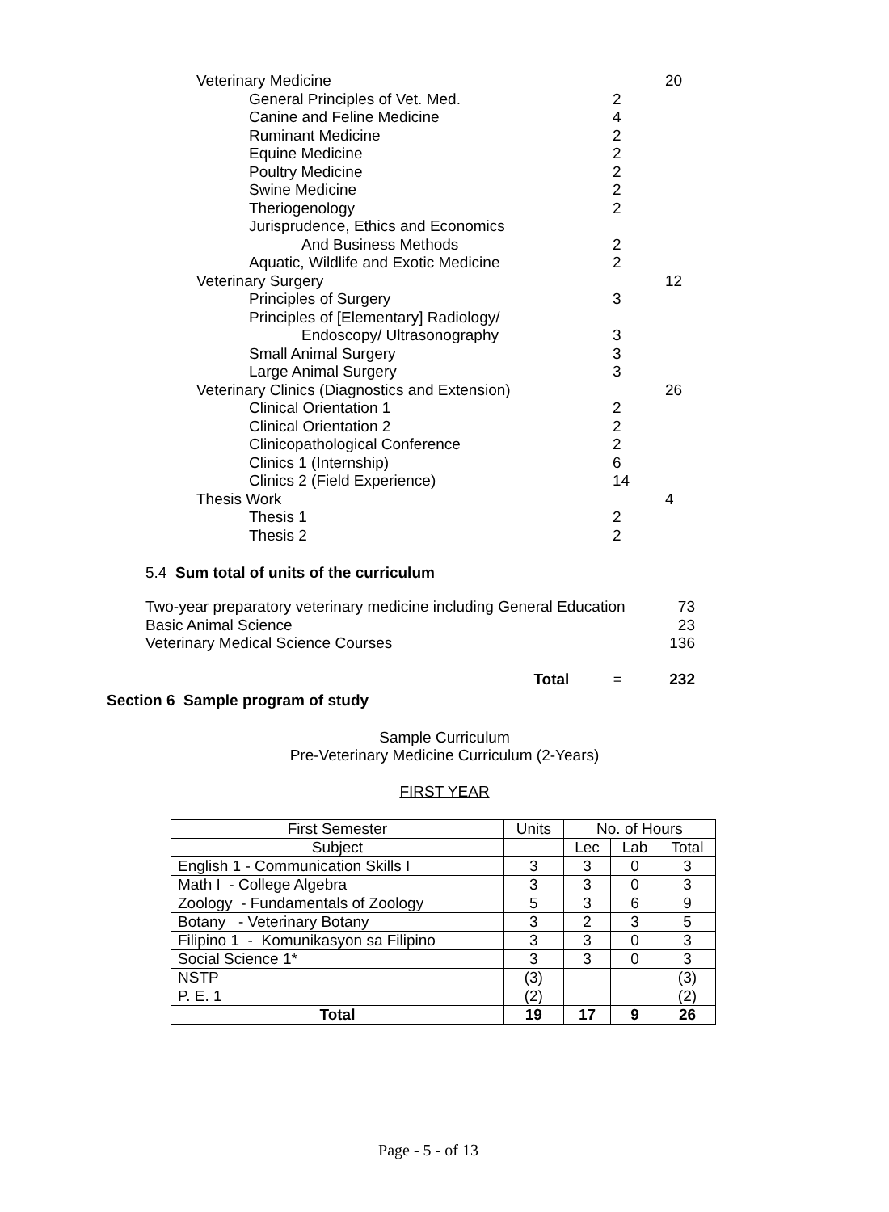| Veterinary Medicine | | 20 |
| General Principles of Vet. Med. | 2 | |
| Canine and Feline Medicine | 4 | |
| Ruminant Medicine | 2 | |
| Equine Medicine | 2 | |
| Poultry Medicine | 2 | |
| Swine Medicine | 2 | |
| Theriogenology | 2 | |
| Jurisprudence, Ethics and Economics | | |
| And Business Methods | 2 | |
| Aquatic, Wildlife and Exotic Medicine | 2 | |
| Veterinary Surgery | | 12 |
| Principles of Surgery | 3 | |
| Principles of [Elementary] Radiology/ | | |
| Endoscopy/ Ultrasonography | 3 | |
| Small Animal Surgery | 3 | |
| Large Animal Surgery | 3 | |
| Veterinary Clinics (Diagnostics and Extension) | | 26 |
| Clinical Orientation 1 | 2 | |
| Clinical Orientation 2 | 2 | |
| Clinicopathological Conference | 2 | |
| Clinics 1 (Internship) | 6 | |
| Clinics 2 (Field Experience) | 14 | |
| Thesis Work | | 4 |
| Thesis 1 | 2 | |
| Thesis 2 | 2 | |
5.4 Sum total of units of the curriculum
| Two-year preparatory veterinary medicine including General Education | | | 73 |
| Basic Animal Science | | | 23 |
| Veterinary Medical Science Courses | | | 136 |
| | Total | = | 232 |
Section 6 Sample program of study
Sample Curriculum
Pre-Veterinary Medicine Curriculum (2-Years)
FIRST YEAR
| First Semester | Units | No. of Hours | | |
| --- | --- | --- | --- | --- |
| Subject | | Lec | Lab | Total |
| English 1 - Communication Skills I | 3 | 3 | 0 | 3 |
| Math I - College Algebra | 3 | 3 | 0 | 3 |
| Zoology - Fundamentals of Zoology | 5 | 3 | 6 | 9 |
| Botany - Veterinary Botany | 3 | 2 | 3 | 5 |
| Filipino 1 - Komunikasyon sa Filipino | 3 | 3 | 0 | 3 |
| Social Science 1* | 3 | 3 | 0 | 3 |
| NSTP | (3) | | | (3) |
| P. E. 1 | (2) | | | (2) |
| Total | 19 | 17 | 9 | 26 |
Page - 5 - of 13